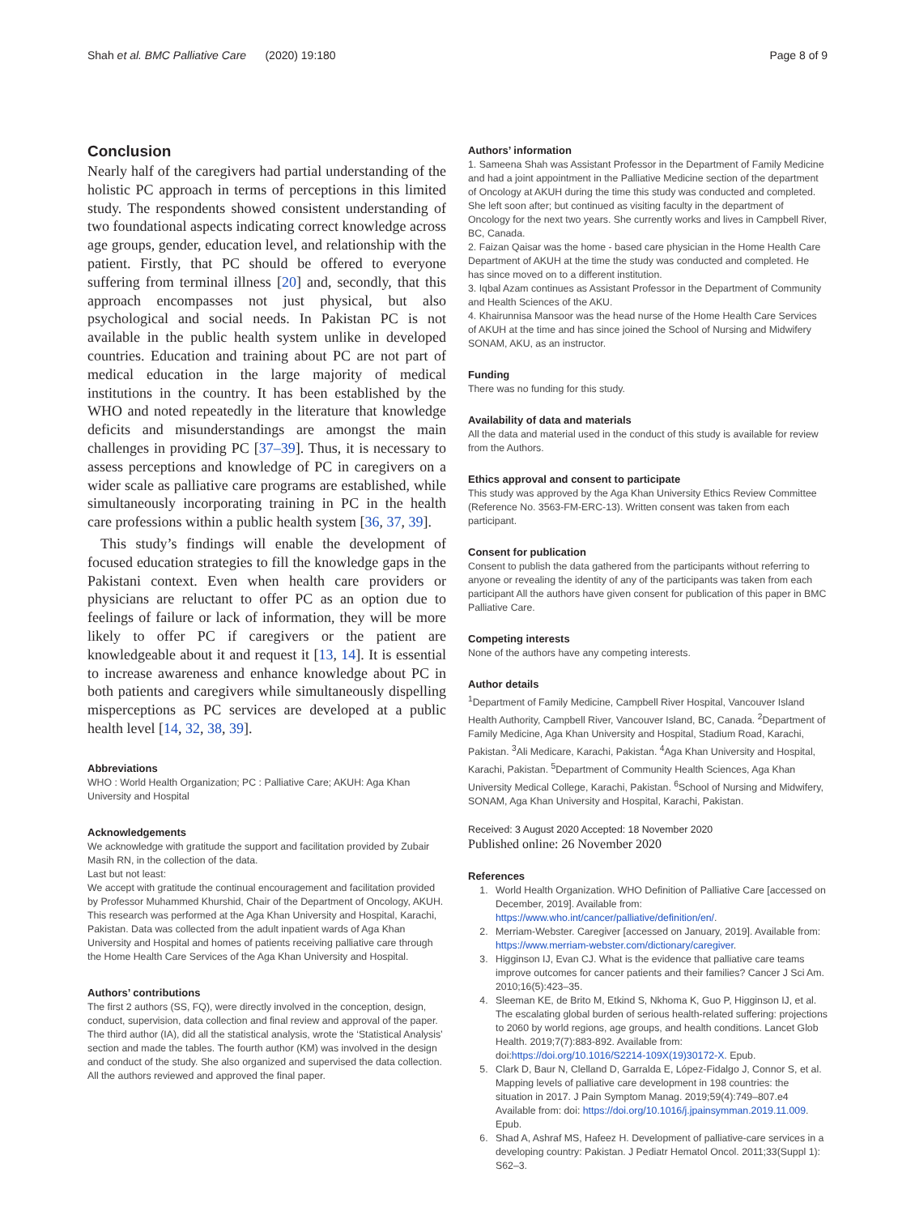Shah et al. BMC Palliative Care (2020) 19:180 Page 8 of 9
Conclusion
Nearly half of the caregivers had partial understanding of the holistic PC approach in terms of perceptions in this limited study. The respondents showed consistent understanding of two foundational aspects indicating correct knowledge across age groups, gender, education level, and relationship with the patient. Firstly, that PC should be offered to everyone suffering from terminal illness [20] and, secondly, that this approach encompasses not just physical, but also psychological and social needs. In Pakistan PC is not available in the public health system unlike in developed countries. Education and training about PC are not part of medical education in the large majority of medical institutions in the country. It has been established by the WHO and noted repeatedly in the literature that knowledge deficits and misunderstandings are amongst the main challenges in providing PC [37–39]. Thus, it is necessary to assess perceptions and knowledge of PC in caregivers on a wider scale as palliative care programs are established, while simultaneously incorporating training in PC in the health care professions within a public health system [36, 37, 39].
This study’s findings will enable the development of focused education strategies to fill the knowledge gaps in the Pakistani context. Even when health care providers or physicians are reluctant to offer PC as an option due to feelings of failure or lack of information, they will be more likely to offer PC if caregivers or the patient are knowledgeable about it and request it [13, 14]. It is essential to increase awareness and enhance knowledge about PC in both patients and caregivers while simultaneously dispelling misperceptions as PC services are developed at a public health level [14, 32, 38, 39].
Abbreviations
WHO : World Health Organization; PC : Palliative Care; AKUH: Aga Khan University and Hospital
Acknowledgements
We acknowledge with gratitude the support and facilitation provided by Zubair Masih RN, in the collection of the data.
Last but not least:
We accept with gratitude the continual encouragement and facilitation provided by Professor Muhammed Khurshid, Chair of the Department of Oncology, AKUH.
This research was performed at the Aga Khan University and Hospital, Karachi, Pakistan. Data was collected from the adult inpatient wards of Aga Khan University and Hospital and homes of patients receiving palliative care through the Home Health Care Services of the Aga Khan University and Hospital.
Authors’ contributions
The first 2 authors (SS, FQ), were directly involved in the conception, design, conduct, supervision, data collection and final review and approval of the paper. The third author (IA), did all the statistical analysis, wrote the ‘Statistical Analysis’ section and made the tables. The fourth author (KM) was involved in the design and conduct of the study. She also organized and supervised the data collection. All the authors reviewed and approved the final paper.
Authors’ information
1. Sameena Shah was Assistant Professor in the Department of Family Medicine and had a joint appointment in the Palliative Medicine section of the department of Oncology at AKUH during the time this study was conducted and completed. She left soon after; but continued as visiting faculty in the department of Oncology for the next two years. She currently works and lives in Campbell River, BC, Canada.
2. Faizan Qaisar was the home - based care physician in the Home Health Care Department of AKUH at the time the study was conducted and completed. He has since moved on to a different institution.
3. Iqbal Azam continues as Assistant Professor in the Department of Community and Health Sciences of the AKU.
4. Khairunnisa Mansoor was the head nurse of the Home Health Care Services of AKUH at the time and has since joined the School of Nursing and Midwifery SONAM, AKU, as an instructor.
Funding
There was no funding for this study.
Availability of data and materials
All the data and material used in the conduct of this study is available for review from the Authors.
Ethics approval and consent to participate
This study was approved by the Aga Khan University Ethics Review Committee (Reference No. 3563-FM-ERC-13). Written consent was taken from each participant.
Consent for publication
Consent to publish the data gathered from the participants without referring to anyone or revealing the identity of any of the participants was taken from each participant All the authors have given consent for publication of this paper in BMC Palliative Care.
Competing interests
None of the authors have any competing interests.
Author details
<sup>1</sup> Department of Family Medicine, Campbell River Hospital, Vancouver Island Health Authority, Campbell River, Vancouver Island, BC, Canada. <sup>2</sup>Department of Family Medicine, Aga Khan University and Hospital, Stadium Road, Karachi, Pakistan. <sup>3</sup>Ali Medicare, Karachi, Pakistan. <sup>4</sup>Aga Khan University and Hospital, Karachi, Pakistan. <sup>5</sup>Department of Community Health Sciences, Aga Khan University Medical College, Karachi, Pakistan. <sup>6</sup>School of Nursing and Midwifery, SONAM, Aga Khan University and Hospital, Karachi, Pakistan.
Received: 3 August 2020 Accepted: 18 November 2020
Published online: 26 November 2020
References
1. World Health Organization. WHO Definition of Palliative Care [accessed on December, 2019]. Available from: https://www.who.int/cancer/palliative/definition/en/.
2. Merriam-Webster. Caregiver [accessed on January, 2019]. Available from: https://www.merriam-webster.com/dictionary/caregiver.
3. Higginson IJ, Evan CJ. What is the evidence that palliative care teams improve outcomes for cancer patients and their families? Cancer J Sci Am. 2010;16(5):423–35.
4. Sleeman KE, de Brito M, Etkind S, Nkhoma K, Guo P, Higginson IJ, et al. The escalating global burden of serious health-related suffering: projections to 2060 by world regions, age groups, and health conditions. Lancet Glob Health. 2019;7(7):883-892. Available from: doi:https://doi.org/10.1016/S2214-109X(19)30172-X. Epub.
5. Clark D, Baur N, Clelland D, Garralda E, López-Fidalgo J, Connor S, et al. Mapping levels of palliative care development in 198 countries: the situation in 2017. J Pain Symptom Manag. 2019;59(4):749–807.e4 Available from: doi: https://doi.org/10.1016/j.jpainsymman.2019.11.009. Epub.
6. Shad A, Ashraf MS, Hafeez H. Development of palliative-care services in a developing country: Pakistan. J Pediatr Hematol Oncol. 2011;33(Suppl 1): S62–3.